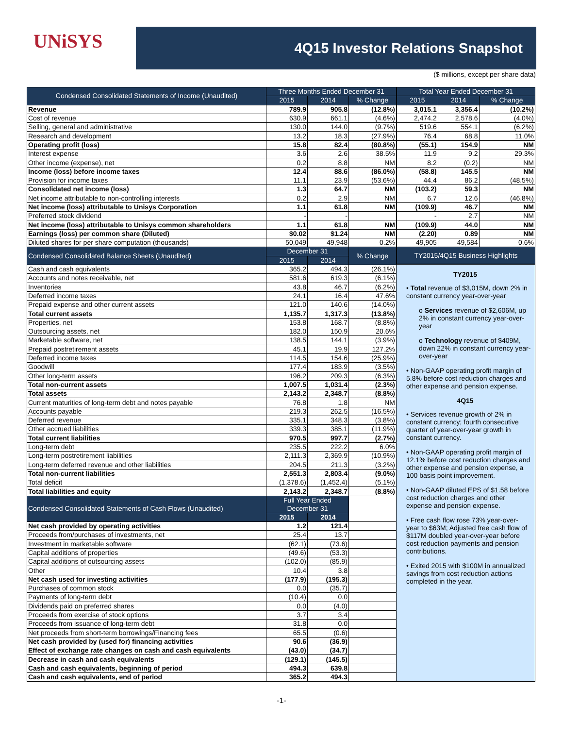UNiSYS
4Q15 Investor Relations Snapshot
($ millions, except per share data)
| Condensed Consolidated Statements of Income (Unaudited) | Three Months Ended December 31 | | |
| --- | --- | --- | --- |
| | 2015 | 2014 | % Change |
| Revenue | 789.9 | 905.8 | (12.8%) |
| Cost of revenue | 630.9 | 661.1 | (4.6%) |
| Selling, general and administrative | 130.0 | 144.0 | (9.7%) |
| Research and development | 13.2 | 18.3 | (27.9%) |
| Operating profit (loss) | 15.8 | 82.4 | (80.8%) |
| Interest expense | 3.6 | 2.6 | 38.5% |
| Other income (expense), net | 0.2 | 8.8 | NM |
| Income (loss) before income taxes | 12.4 | 88.6 | (86.0%) |
| Provision for income taxes | 11.1 | 23.9 | (53.6%) |
| Consolidated net income (loss) | 1.3 | 64.7 | NM |
| Net income attributable to non-controlling interests | 0.2 | 2.9 | NM |
| Net income (loss) attributable to Unisys Corporation | 1.1 | 61.8 | NM |
| Preferred stock dividend | - | - | |
| Net income (loss) attributable to Unisys common shareholders | 1.1 | 61.8 | NM |
| Earnings (loss) per common share (Diluted) | $0.02 | $1.24 | NM |
| Diluted shares for per share computation (thousands) | 50,049 | 49,948 | 0.2% |
| Condensed Consolidated Balance Sheets (Unaudited) | December 31 | | % Change |
| | 2015 | 2014 | |
| Cash and cash equivalents | 365.2 | 494.3 | (26.1%) |
| Accounts and notes receivable, net | 581.6 | 619.3 | (6.1%) |
| Inventories | 43.8 | 46.7 | (6.2%) |
| Deferred income taxes | 24.1 | 16.4 | 47.6% |
| Prepaid expense and other current assets | 121.0 | 140.6 | (14.0%) |
| Total current assets | 1,135.7 | 1,317.3 | (13.8%) |
| Properties, net | 153.8 | 168.7 | (8.8%) |
| Outsourcing assets, net | 182.0 | 150.9 | 20.6% |
| Marketable software, net | 138.5 | 144.1 | (3.9%) |
| Prepaid postretirement assets | 45.1 | 19.9 | 127.2% |
| Deferred income taxes | 114.5 | 154.6 | (25.9%) |
| Goodwill | 177.4 | 183.9 | (3.5%) |
| Other long-term assets | 196.2 | 209.3 | (6.3%) |
| Total non-current assets | 1,007.5 | 1,031.4 | (2.3%) |
| Total assets | 2,143.2 | 2,348.7 | (8.8%) |
| Current maturities of long-term debt and notes payable | 76.8 | 1.8 | NM |
| Accounts payable | 219.3 | 262.5 | (16.5%) |
| Deferred revenue | 335.1 | 348.3 | (3.8%) |
| Other accrued liabilities | 339.3 | 385.1 | (11.9%) |
| Total current liabilities | 970.5 | 997.7 | (2.7%) |
| Long-term debt | 235.5 | 222.2 | 6.0% |
| Long-term postretirement liabilities | 2,111.3 | 2,369.9 | (10.9%) |
| Long-term deferred revenue and other liabilities | 204.5 | 211.3 | (3.2%) |
| Total non-current liabilities | 2,551.3 | 2,803.4 | (9.0%) |
| Total deficit | (1,378.6) | (1,452.4) | (5.1%) |
| Total liabilities and equity | 2,143.2 | 2,348.7 | (8.8%) |
| Condensed Consolidated Statements of Cash Flows (Unaudited) | Full Year Ended December 31 | | |
| | 2015 | 2014 | |
| Net cash provided by operating activities | 1.2 | 121.4 | |
| Proceeds from/purchases of investments, net | 25.4 | 13.7 | |
| Investment in marketable software | (62.1) | (73.6) | |
| Capital additions of properties | (49.6) | (53.3) | |
| Capital additions of outsourcing assets | (102.0) | (85.9) | |
| Other | 10.4 | 3.8 | |
| Net cash used for investing activities | (177.9) | (195.3) | |
| Purchases of common stock | 0.0 | (35.7) | |
| Payments of long-term debt | (10.4) | 0.0 | |
| Dividends paid on preferred shares | 0.0 | (4.0) | |
| Proceeds from exercise of stock options | 3.7 | 3.4 | |
| Proceeds from issuance of long-term debt | 31.8 | 0.0 | |
| Net proceeds from short-term borrowings/Financing fees | 65.5 | (0.6) | |
| Net cash provided by (used for) financing activities | 90.6 | (36.9) | |
| Effect of exchange rate changes on cash and cash equivalents | (43.0) | (34.7) | |
| Decrease in cash and cash equivalents | (129.1) | (145.5) | |
| Cash and cash equivalents, beginning of period | 494.3 | 639.8 | |
| Cash and cash equivalents, end of period | 365.2 | 494.3 | |
| Total Year Ended December 31 | | |
| --- | --- | --- |
| 2015 | 2014 | % Change |
| 3,015.1 | 3,356.4 | (10.2%) |
| 2,474.2 | 2,578.6 | (4.0%) |
| 519.6 | 554.1 | (6.2%) |
| 76.4 | 68.8 | 11.0% |
| (55.1) | 154.9 | NM |
| 11.9 | 9.2 | 29.3% |
| 8.2 | (0.2) | NM |
| (58.8) | 145.5 | NM |
| 44.4 | 86.2 | (48.5%) |
| (103.2) | 59.3 | NM |
| 6.7 | 12.6 | (46.8%) |
| (109.9) | 46.7 | NM |
| - | 2.7 | NM |
| (109.9) | 44.0 | NM |
| (2.20) | 0.89 | NM |
| 49,905 | 49,584 | 0.6% |
| TY2015/4Q15 Business Highlights | | |
TY2015
• Total revenue of $3,015M, down 2% in constant currency year-over-year
o Services revenue of $2,606M, up 2% in constant currency year-over-year
o Technology revenue of $409M, down 22% in constant currency year-over-year
• Non-GAAP operating profit margin of 5.8% before cost reduction charges and other expense and pension expense.
4Q15
• Services revenue growth of 2% in constant currency; fourth consecutive quarter of year-over-year growth in constant currency.
• Non-GAAP operating profit margin of 12.1% before cost reduction charges and other expense and pension expense, a 100 basis point improvement.
• Non-GAAP diluted EPS of $1.58 before cost reduction charges and other expense and pension expense.
• Free cash flow rose 73% year-over-year to $63M; Adjusted free cash flow of $117M doubled year-over-year before cost reduction payments and pension contributions.
• Exited 2015 with $100M in annualized savings from cost reduction actions completed in the year.
-1-